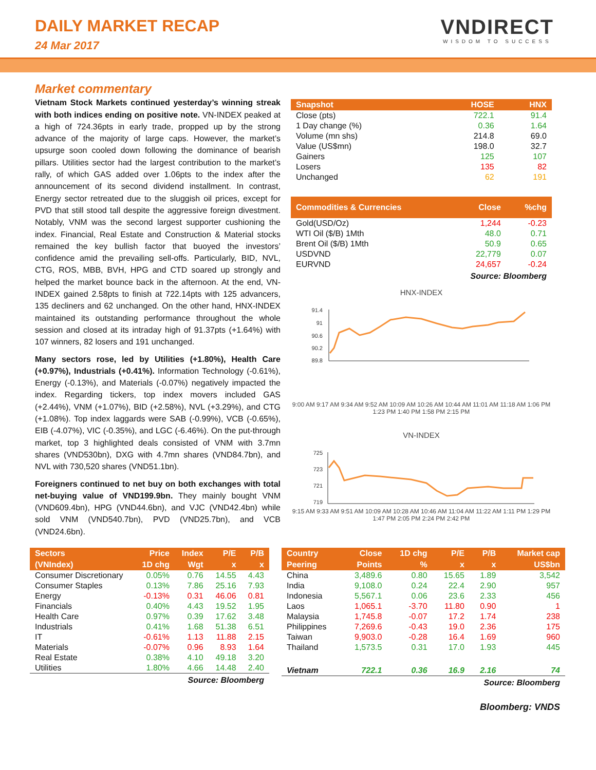DAILY MARKET RECAP
24 Mar 2017
VNDIRECT
WISDOM TO SUCCESS
Market commentary
Vietnam Stock Markets continued yesterday’s winning streak with both indices ending on positive note. VN-INDEX peaked at a high of 724.36pts in early trade, propped up by the strong advance of the majority of large caps. However, the market’s upsurge soon cooled down following the dominance of bearish pillars. Utilities sector had the largest contribution to the market’s rally, of which GAS added over 1.06pts to the index after the announcement of its second dividend installment. In contrast, Energy sector retreated due to the sluggish oil prices, except for PVD that still stood tall despite the aggressive foreign divestment. Notably, VNM was the second largest supporter cushioning the index. Financial, Real Estate and Construction & Material stocks remained the key bullish factor that buoyed the investors’ confidence amid the prevailing sell-offs. Particularly, BID, NVL, CTG, ROS, MBB, BVH, HPG and CTD soared up strongly and helped the market bounce back in the afternoon. At the end, VN-INDEX gained 2.58pts to finish at 722.14pts with 125 advancers, 135 decliners and 62 unchanged. On the other hand, HNX-INDEX maintained its outstanding performance throughout the whole session and closed at its intraday high of 91.37pts (+1.64%) with 107 winners, 82 losers and 191 unchanged.
Many sectors rose, led by Utilities (+1.80%), Health Care (+0.97%), Industrials (+0.41%). Information Technology (-0.61%), Energy (-0.13%), and Materials (-0.07%) negatively impacted the index. Regarding tickers, top index movers included GAS (+2.44%), VNM (+1.07%), BID (+2.58%), NVL (+3.29%), and CTG (+1.08%). Top index laggards were SAB (-0.99%), VCB (-0.65%), EIB (-4.07%), VIC (-0.35%), and LGC (-6.46%). On the put-through market, top 3 highlighted deals consisted of VNM with 3.7mn shares (VND530bn), DXG with 4.7mn shares (VND84.7bn), and NVL with 730,520 shares (VND51.1bn).
Foreigners continued to net buy on both exchanges with total net-buying value of VND199.9bn. They mainly bought VNM (VND609.4bn), HPG (VND44.6bn), and VJC (VND42.4bn) while sold VNM (VND540.7bn), PVD (VND25.7bn), and VCB (VND24.6bn).
| Snapshot | HOSE | HNX |
| --- | --- | --- |
| Close (pts) | 722.1 | 91.4 |
| 1 Day change (%) | 0.36 | 1.64 |
| Volume (mn shs) | 214.8 | 69.0 |
| Value (US$mn) | 198.0 | 32.7 |
| Gainers | 125 | 107 |
| Losers | 135 | 82 |
| Unchanged | 62 | 191 |
| Commodities & Currencies | Close | %chg |
| --- | --- | --- |
| Gold(USD/Oz) | 1,244 | -0.23 |
| WTI Oil ($/B) 1Mth | 48.0 | 0.71 |
| Brent Oil ($/B) 1Mth | 50.9 | 0.65 |
| USDVND | 22,779 | 0.07 |
| EURVND | 24,657 | -0.24 |
Source: Bloomberg
HNX-INDEX
91.4
91
90.6
90.2
89.8
9:00 AM 9:17 AM 9:34 AM 9:52 AM 10:09 AM 10:26 AM 10:44 AM 11:01 AM 11:18 AM 1:06 PM 1:23 PM 1:40 PM 1:58 PM 2:15 PM
VN-INDEX
725
723
721
719
9:15 AM 9:33 AM 9:51 AM 10:09 AM 10:28 AM 10:46 AM 11:04 AM 11:22 AM 1:11 PM 1:29 PM 1:47 PM 2:05 PM 2:24 PM 2:42 PM
| Sectors | Price | Index | P/E | P/B |
| --- | --- | --- | --- | --- |
| (VNIndex) | 1D chg | Wgt | x | x |
| Consumer Discretionary | 0.05% | 0.76 | 14.55 | 4.43 |
| Consumer Staples | 0.13% | 7.86 | 25.16 | 7.93 |
| Energy | -0.13% | 0.31 | 46.06 | 0.81 |
| Financials | 0.40% | 4.43 | 19.52 | 1.95 |
| Health Care | 0.97% | 0.39 | 17.62 | 3.48 |
| Industrials | 0.41% | 1.68 | 51.38 | 6.51 |
| IT | -0.61% | 1.13 | 11.88 | 2.15 |
| Materials | -0.07% | 0.96 | 8.93 | 1.64 |
| Real Estate | 0.38% | 4.10 | 49.18 | 3.20 |
| Utilities | 1.80% | 4.66 | 14.48 | 2.40 |
Source: Bloomberg
| Country | Close | 1D chg | P/E | P/B | Market cap |
| --- | --- | --- | --- | --- | --- |
| Peering | Points | % | x | x | US$bn |
| China | 3,489.6 | 0.80 | 15.65 | 1.89 | 3,542 |
| India | 9,108.0 | 0.24 | 22.4 | 2.90 | 957 |
| Indonesia | 5,567.1 | 0.06 | 23.6 | 2.33 | 456 |
| Laos | 1,065.1 | -3.70 | 11.80 | 0.90 | 1 |
| Malaysia | 1,745.8 | -0.07 | 17.2 | 1.74 | 238 |
| Philippines | 7,269.6 | -0.43 | 19.0 | 2.36 | 175 |
| Taiwan | 9,903.0 | -0.28 | 16.4 | 1.69 | 960 |
| Thailand | 1,573.5 | 0.31 | 17.0 | 1.93 | 445 |
| Vietnam | 722.1 | 0.36 | 16.9 | 2.16 | 74 |
Source: Bloomberg
Bloomberg: VNDS